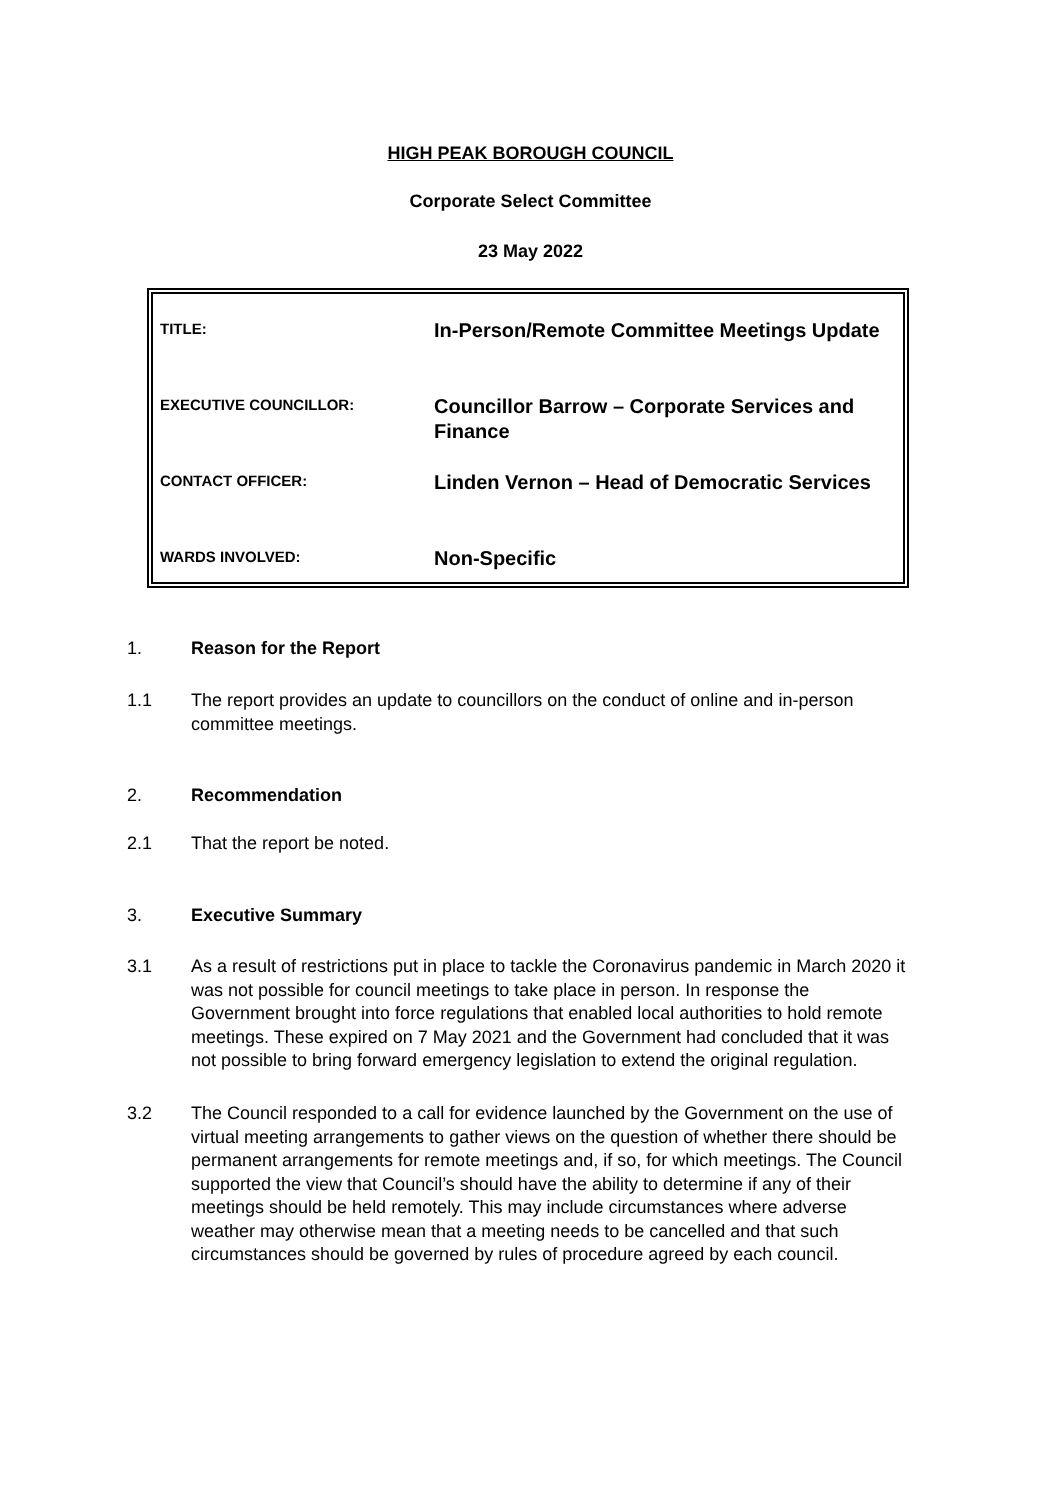HIGH PEAK BOROUGH COUNCIL
Corporate Select Committee
23 May 2022
| TITLE: | In-Person/Remote Committee Meetings Update |
| EXECUTIVE COUNCILLOR: | Councillor Barrow – Corporate Services and Finance |
| CONTACT OFFICER: | Linden Vernon – Head of Democratic Services |
| WARDS INVOLVED: | Non-Specific |
1. Reason for the Report
1.1 The report provides an update to councillors on the conduct of online and in-person committee meetings.
2. Recommendation
2.1 That the report be noted.
3. Executive Summary
3.1 As a result of restrictions put in place to tackle the Coronavirus pandemic in March 2020 it was not possible for council meetings to take place in person. In response the Government brought into force regulations that enabled local authorities to hold remote meetings. These expired on 7 May 2021 and the Government had concluded that it was not possible to bring forward emergency legislation to extend the original regulation.
3.2 The Council responded to a call for evidence launched by the Government on the use of virtual meeting arrangements to gather views on the question of whether there should be permanent arrangements for remote meetings and, if so, for which meetings. The Council supported the view that Council’s should have the ability to determine if any of their meetings should be held remotely. This may include circumstances where adverse weather may otherwise mean that a meeting needs to be cancelled and that such circumstances should be governed by rules of procedure agreed by each council.